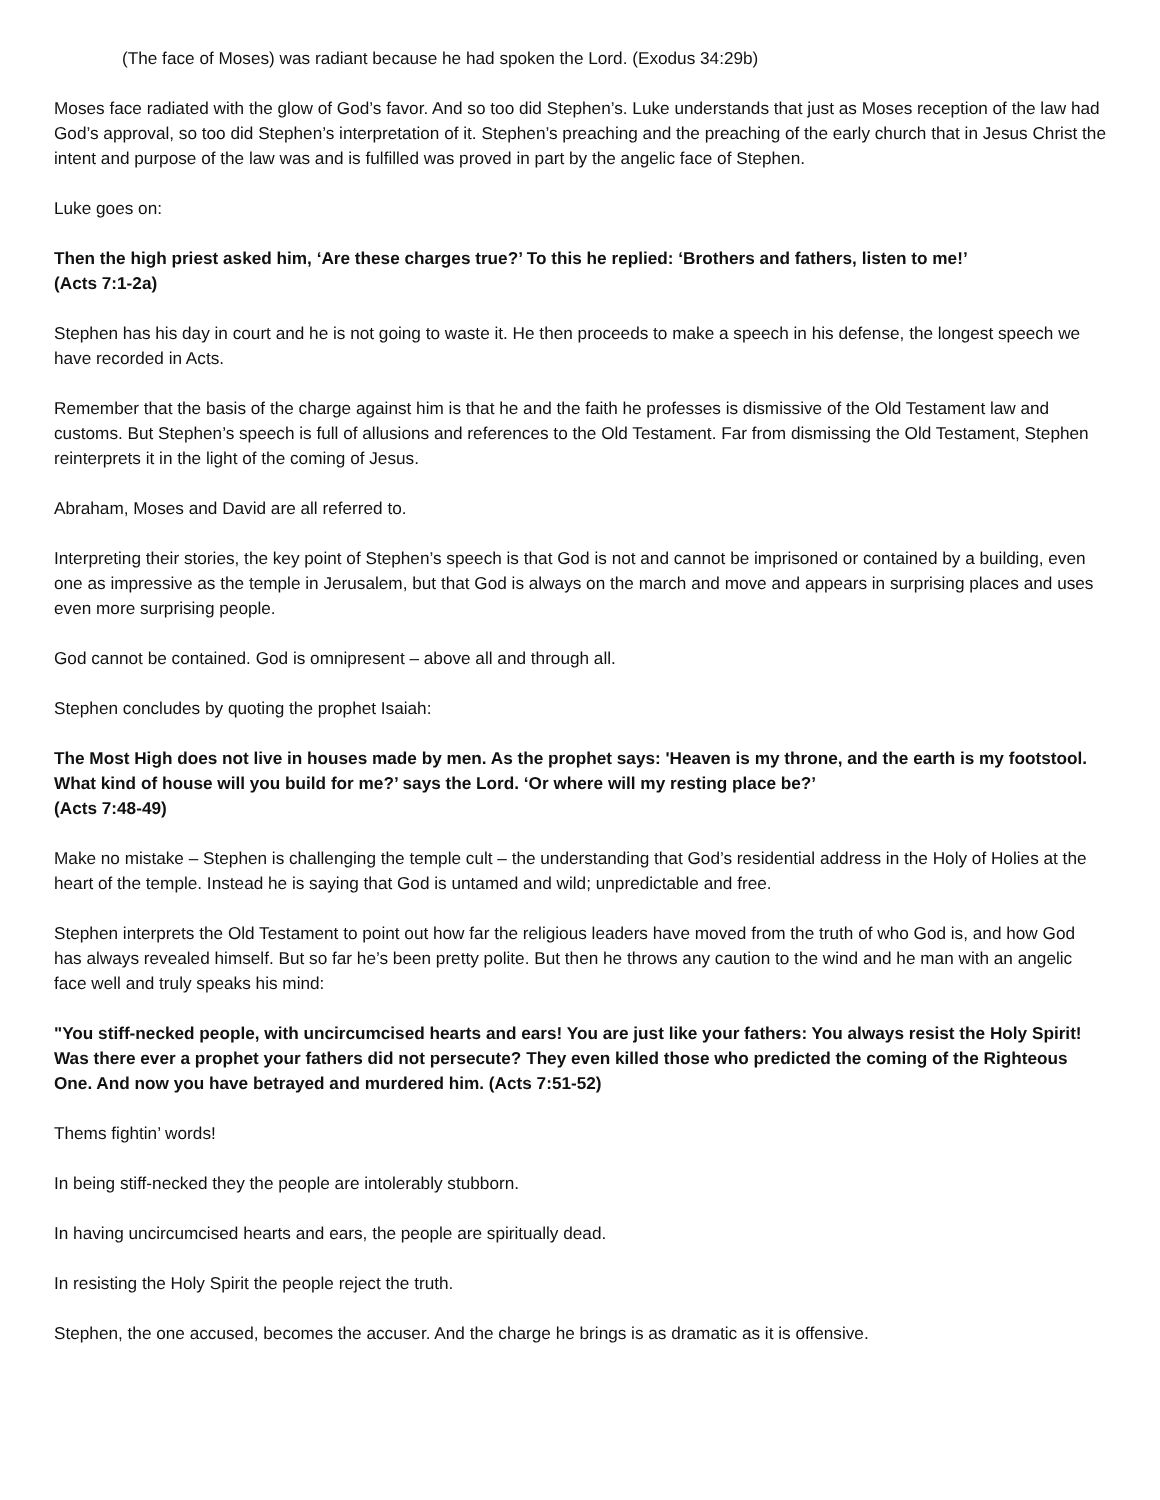(The face of Moses) was radiant because he had spoken the Lord. (Exodus 34:29b)
Moses face radiated with the glow of God’s favor. And so too did Stephen’s. Luke understands that just as Moses reception of the law had God’s approval, so too did Stephen’s interpretation of it. Stephen’s preaching and the preaching of the early church that in Jesus Christ the intent and purpose of the law was and is fulfilled was proved in part by the angelic face of Stephen.
Luke goes on:
Then the high priest asked him, ‘Are these charges true?’ To this he replied: ‘Brothers and fathers, listen to me!’
(Acts 7:1-2a)
Stephen has his day in court and he is not going to waste it. He then proceeds to make a speech in his defense, the longest speech we have recorded in Acts.
Remember that the basis of the charge against him is that he and the faith he professes is dismissive of the Old Testament law and customs. But Stephen’s speech is full of allusions and references to the Old Testament. Far from dismissing the Old Testament, Stephen reinterprets it in the light of the coming of Jesus.
Abraham, Moses and David are all referred to.
Interpreting their stories, the key point of Stephen’s speech is that God is not and cannot be imprisoned or contained by a building, even one as impressive as the temple in Jerusalem, but that God is always on the march and move and appears in surprising places and uses even more surprising people.
God cannot be contained. God is omnipresent – above all and through all.
Stephen concludes by quoting the prophet Isaiah:
The Most High does not live in houses made by men. As the prophet says: 'Heaven is my throne, and the earth is my footstool. What kind of house will you build for me?’ says the Lord. ‘Or where will my resting place be?’
(Acts 7:48-49)
Make no mistake – Stephen is challenging the temple cult – the understanding that God’s residential address in the Holy of Holies at the heart of the temple. Instead he is saying that God is untamed and wild; unpredictable and free.
Stephen interprets the Old Testament to point out how far the religious leaders have moved from the truth of who God is, and how God has always revealed himself. But so far he’s been pretty polite. But then he throws any caution to the wind and he man with an angelic face well and truly speaks his mind:
"You stiff-necked people, with uncircumcised hearts and ears! You are just like your fathers: You always resist the Holy Spirit! Was there ever a prophet your fathers did not persecute? They even killed those who predicted the coming of the Righteous One. And now you have betrayed and murdered him. (Acts 7:51-52)
Thems fightin’ words!
In being stiff-necked they the people are intolerably stubborn.
In having uncircumcised hearts and ears, the people are spiritually dead.
In resisting the Holy Spirit the people reject the truth.
Stephen, the one accused, becomes the accuser. And the charge he brings is as dramatic as it is offensive.